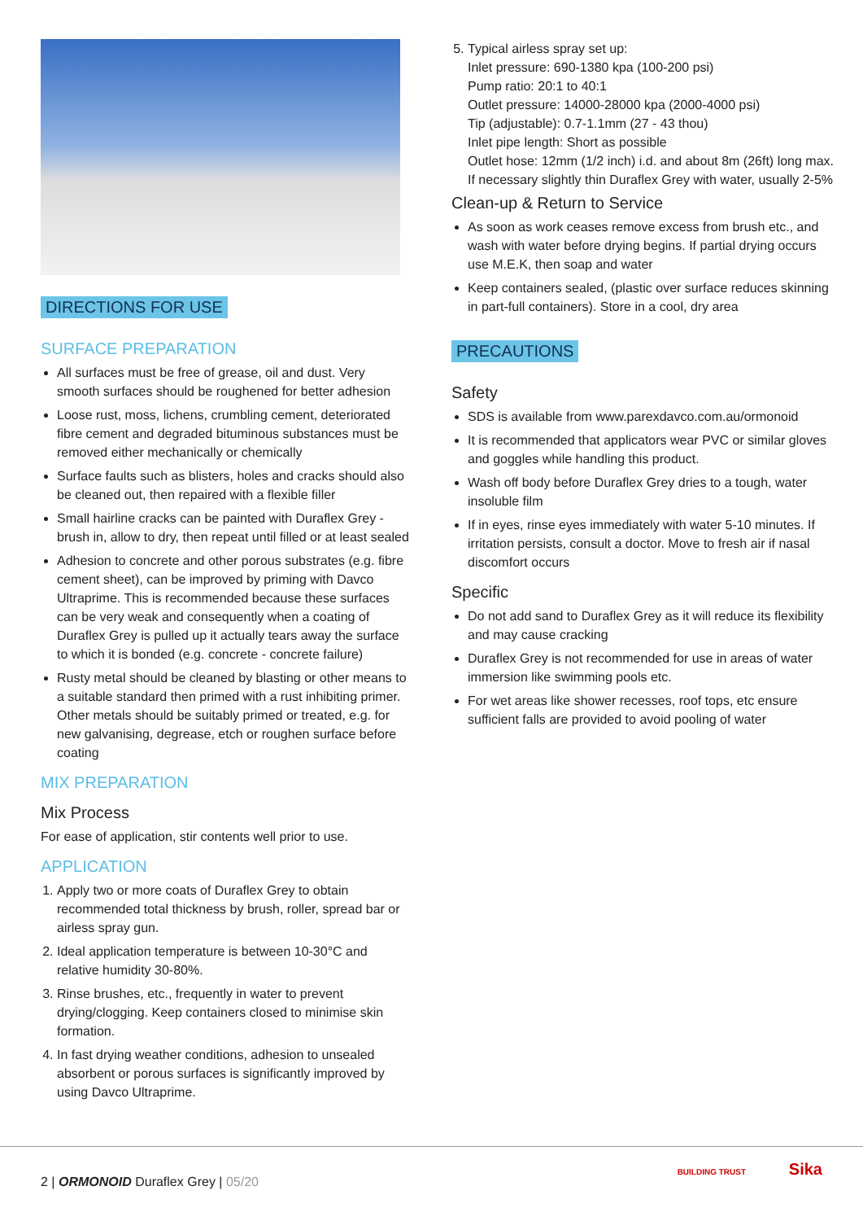DIRECTIONS FOR USE
SURFACE PREPARATION
All surfaces must be free of grease, oil and dust. Very smooth surfaces should be roughened for better adhesion
Loose rust, moss, lichens, crumbling cement, deteriorated fibre cement and degraded bituminous substances must be removed either mechanically or chemically
Surface faults such as blisters, holes and cracks should also be cleaned out, then repaired with a flexible filler
Small hairline cracks can be painted with Duraflex Grey - brush in, allow to dry, then repeat until filled or at least sealed
Adhesion to concrete and other porous substrates (e.g. fibre cement sheet), can be improved by priming with Davco Ultraprime. This is recommended because these surfaces can be very weak and consequently when a coating of Duraflex Grey is pulled up it actually tears away the surface to which it is bonded (e.g. concrete - concrete failure)
Rusty metal should be cleaned by blasting or other means to a suitable standard then primed with a rust inhibiting primer. Other metals should be suitably primed or treated, e.g. for new galvanising, degrease, etch or roughen surface before coating
MIX PREPARATION
Mix Process
For ease of application, stir contents well prior to use.
APPLICATION
1. Apply two or more coats of Duraflex Grey to obtain recommended total thickness by brush, roller, spread bar or airless spray gun.
2. Ideal application temperature is between 10-30°C and relative humidity 30-80%.
3. Rinse brushes, etc., frequently in water to prevent drying/clogging. Keep containers closed to minimise skin formation.
4. In fast drying weather conditions, adhesion to unsealed absorbent or porous surfaces is significantly improved by using Davco Ultraprime.
5. Typical airless spray set up:
Inlet pressure: 690-1380 kpa (100-200 psi)
Pump ratio: 20:1 to 40:1
Outlet pressure: 14000-28000 kpa (2000-4000 psi)
Tip (adjustable): 0.7-1.1mm (27 - 43 thou)
Inlet pipe length: Short as possible
Outlet hose: 12mm (1/2 inch) i.d. and about 8m (26ft) long max.
If necessary slightly thin Duraflex Grey with water, usually 2-5%
Clean-up & Return to Service
As soon as work ceases remove excess from brush etc., and wash with water before drying begins. If partial drying occurs use M.E.K, then soap and water
Keep containers sealed, (plastic over surface reduces skinning in part-full containers). Store in a cool, dry area
PRECAUTIONS
Safety
SDS is available from www.parexdavco.com.au/ormonoid
It is recommended that applicators wear PVC or similar gloves and goggles while handling this product.
Wash off body before Duraflex Grey dries to a tough, water insoluble film
If in eyes, rinse eyes immediately with water 5-10 minutes. If irritation persists, consult a doctor. Move to fresh air if nasal discomfort occurs
Specific
Do not add sand to Duraflex Grey as it will reduce its flexibility and may cause cracking
Duraflex Grey is not recommended for use in areas of water immersion like swimming pools etc.
For wet areas like shower recesses, roof tops, etc ensure sufficient falls are provided to avoid pooling of water
2 | ORMONOID Duraflex Grey | 05/20
BUILDING TRUST Sika